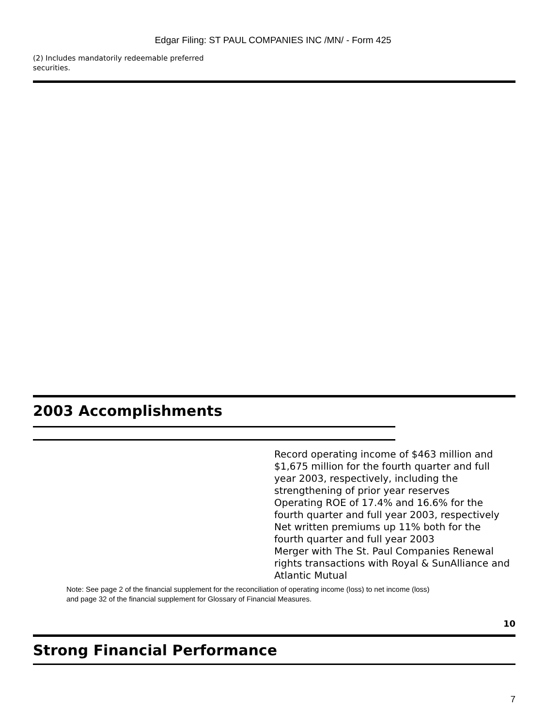Edgar Filing: ST PAUL COMPANIES INC /MN/ - Form 425
(2) Includes mandatorily redeemable preferred securities.
2003 Accomplishments
Record operating income of $463 million and $1,675 million for the fourth quarter and full year 2003, respectively, including the strengthening of prior year reserves
Operating ROE of 17.4% and 16.6% for the fourth quarter and full year 2003, respectively
Net written premiums up 11% both for the fourth quarter and full year 2003
Merger with The St. Paul Companies Renewal rights transactions with Royal & SunAlliance and Atlantic Mutual
Note: See page 2 of the financial supplement for the reconciliation of operating income (loss) to net income (loss)
and page 32 of the financial supplement for Glossary of Financial Measures.
10
Strong Financial Performance
7